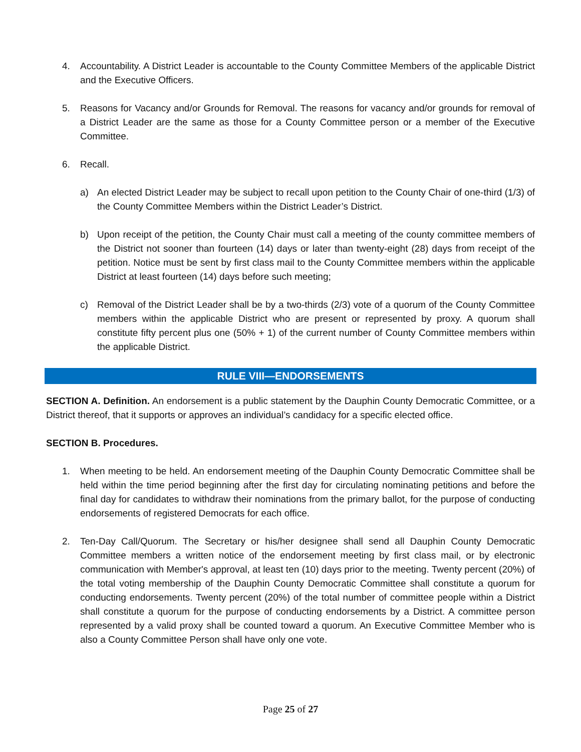4. Accountability. A District Leader is accountable to the County Committee Members of the applicable District and the Executive Officers.
5. Reasons for Vacancy and/or Grounds for Removal. The reasons for vacancy and/or grounds for removal of a District Leader are the same as those for a County Committee person or a member of the Executive Committee.
6. Recall.
a) An elected District Leader may be subject to recall upon petition to the County Chair of one-third (1/3) of the County Committee Members within the District Leader’s District.
b) Upon receipt of the petition, the County Chair must call a meeting of the county committee members of the District not sooner than fourteen (14) days or later than twenty-eight (28) days from receipt of the petition. Notice must be sent by first class mail to the County Committee members within the applicable District at least fourteen (14) days before such meeting;
c) Removal of the District Leader shall be by a two-thirds (2/3) vote of a quorum of the County Committee members within the applicable District who are present or represented by proxy. A quorum shall constitute fifty percent plus one (50% + 1) of the current number of County Committee members within the applicable District.
RULE VIII—ENDORSEMENTS
SECTION A. Definition. An endorsement is a public statement by the Dauphin County Democratic Committee, or a District thereof, that it supports or approves an individual’s candidacy for a specific elected office.
SECTION B. Procedures.
1. When meeting to be held. An endorsement meeting of the Dauphin County Democratic Committee shall be held within the time period beginning after the first day for circulating nominating petitions and before the final day for candidates to withdraw their nominations from the primary ballot, for the purpose of conducting endorsements of registered Democrats for each office.
2. Ten-Day Call/Quorum. The Secretary or his/her designee shall send all Dauphin County Democratic Committee members a written notice of the endorsement meeting by first class mail, or by electronic communication with Member's approval, at least ten (10) days prior to the meeting. Twenty percent (20%) of the total voting membership of the Dauphin County Democratic Committee shall constitute a quorum for conducting endorsements. Twenty percent (20%) of the total number of committee people within a District shall constitute a quorum for the purpose of conducting endorsements by a District. A committee person represented by a valid proxy shall be counted toward a quorum. An Executive Committee Member who is also a County Committee Person shall have only one vote.
Page 25 of 27